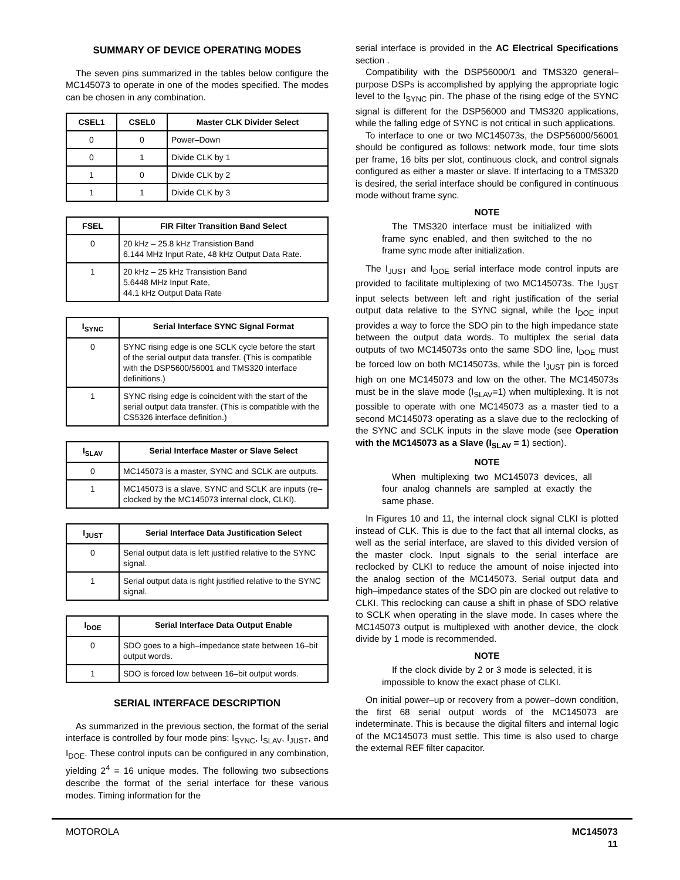SUMMARY OF DEVICE OPERATING MODES
The seven pins summarized in the tables below configure the MC145073 to operate in one of the modes specified. The modes can be chosen in any combination.
| CSEL1 | CSEL0 | Master CLK Divider Select |
| --- | --- | --- |
| 0 | 0 | Power–Down |
| 0 | 1 | Divide CLK by 1 |
| 1 | 0 | Divide CLK by 2 |
| 1 | 1 | Divide CLK by 3 |
| FSEL | FIR Filter Transition Band Select |
| --- | --- |
| 0 | 20 kHz – 25.8 kHz Transistion Band 6.144 MHz Input Rate, 48 kHz Output Data Rate. |
| 1 | 20 kHz – 25 kHz Transistion Band 5.6448 MHz Input Rate, 44.1 kHz Output Data Rate |
| I<sub>SYNC</sub> | Serial Interface SYNC Signal Format |
| --- | --- |
| 0 | SYNC rising edge is one SCLK cycle before the start of the serial output data transfer. (This is compatible with the DSP5600/56001 and TMS320 interface definitions.) |
| 1 | SYNC rising edge is coincident with the start of the serial output data transfer. (This is compatible with the CS5326 interface definition.) |
| I<sub>SLAV</sub> | Serial Interface Master or Slave Select |
| --- | --- |
| 0 | MC145073 is a master, SYNC and SCLK are outputs. |
| 1 | MC145073 is a slave, SYNC and SCLK are inputs (re–clocked by the MC145073 internal clock, CLKI). |
| I<sub>JUST</sub> | Serial Interface Data Justification Select |
| --- | --- |
| 0 | Serial output data is left justified relative to the SYNC signal. |
| 1 | Serial output data is right justified relative to the SYNC signal. |
| I<sub>DOE</sub> | Serial Interface Data Output Enable |
| --- | --- |
| 0 | SDO goes to a high–impedance state between 16–bit output words. |
| 1 | SDO is forced low between 16–bit output words. |
SERIAL INTERFACE DESCRIPTION
As summarized in the previous section, the format of the serial interface is controlled by four mode pins: I<sub>SYNC</sub>, I<sub>SLAV</sub>, I<sub>JUST</sub>, and I<sub>DOE</sub>. These control inputs can be configured in any combination, yielding 2<sup>4</sup> = 16 unique modes. The following two subsections describe the format of the serial interface for these various modes. Timing information for the
serial interface is provided in the AC Electrical Specifications section .
Compatibility with the DSP56000/1 and TMS320 general–purpose DSPs is accomplished by applying the appropriate logic level to the I<sub>SYNC</sub> pin. The phase of the rising edge of the SYNC signal is different for the DSP56000 and TMS320 applications, while the falling edge of SYNC is not critical in such applications.
To interface to one or two MC145073s, the DSP56000/56001 should be configured as follows: network mode, four time slots per frame, 16 bits per slot, continuous clock, and control signals configured as either a master or slave. If interfacing to a TMS320 is desired, the serial interface should be configured in continuous mode without frame sync.
NOTE
The TMS320 interface must be initialized with frame sync enabled, and then switched to the no frame sync mode after initialization.
The I<sub>JUST</sub> and I<sub>DOE</sub> serial interface mode control inputs are provided to facilitate multiplexing of two MC145073s. The I<sub>JUST</sub> input selects between left and right justification of the serial output data relative to the SYNC signal, while the I<sub>DOE</sub> input provides a way to force the SDO pin to the high impedance state between the output data words. To multiplex the serial data outputs of two MC145073s onto the same SDO line, I<sub>DOE</sub> must be forced low on both MC145073s, while the I<sub>JUST</sub> pin is forced high on one MC145073 and low on the other. The MC145073s must be in the slave mode (I<sub>SLAV</sub>=1) when multiplexing. It is not possible to operate with one MC145073 as a master tied to a second MC145073 operating as a slave due to the reclocking of the SYNC and SCLK inputs in the slave mode (see Operation with the MC145073 as a Slave (I<sub>SLAV</sub> = 1) section).
NOTE
When multiplexing two MC145073 devices, all four analog channels are sampled at exactly the same phase.
In Figures 10 and 11, the internal clock signal CLKI is plotted instead of CLK. This is due to the fact that all internal clocks, as well as the serial interface, are slaved to this divided version of the master clock. Input signals to the serial interface are reclocked by CLKI to reduce the amount of noise injected into the analog section of the MC145073. Serial output data and high–impedance states of the SDO pin are clocked out relative to CLKI. This reclocking can cause a shift in phase of SDO relative to SCLK when operating in the slave mode. In cases where the MC145073 output is multiplexed with another device, the clock divide by 1 mode is recommended.
NOTE
If the clock divide by 2 or 3 mode is selected, it is impossible to know the exact phase of CLKI.
On initial power–up or recovery from a power–down condition, the first 68 serial output words of the MC145073 are indeterminate. This is because the digital filters and internal logic of the MC145073 must settle. This time is also used to charge the external REF filter capacitor.
MOTOROLA
MC145073
11